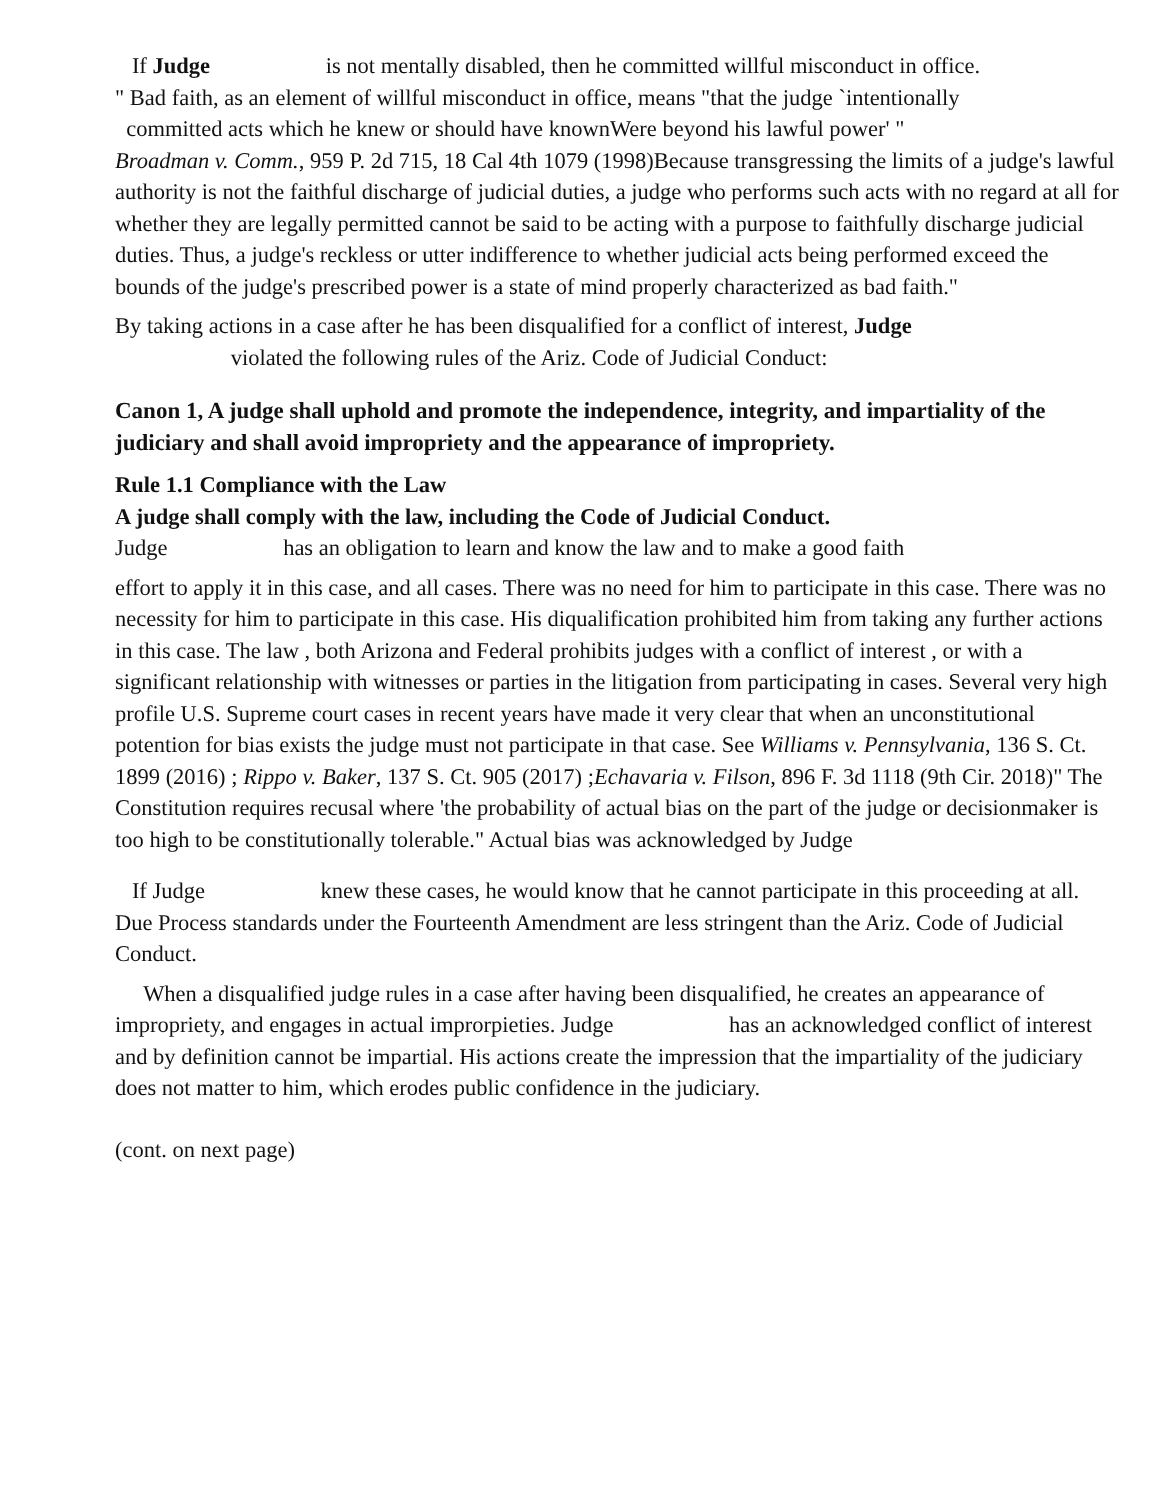If Judge is not mentally disabled, then he committed willful misconduct in office.
" Bad faith, as an element of willful misconduct in office, means "that the judge `intentionally
committed acts which he knew or should have knownWere beyond his lawful power' "
Broadman v. Comm., 959 P. 2d 715, 18 Cal 4th 1079 (1998)Because transgressing the limits of a judge's lawful authority is not the faithful discharge of judicial duties, a judge who performs such acts with no regard at all for whether they are legally permitted cannot be said to be acting with a purpose to faithfully discharge judicial duties. Thus, a judge's reckless or utter indifference to whether judicial acts being performed exceed the bounds of the judge's prescribed power is a state of mind properly characterized as bad faith."
By taking actions in a case after he has been disqualified for a conflict of interest, Judge
violated the following rules of the Ariz. Code of Judicial Conduct:
Canon 1, A judge shall uphold and promote the independence, integrity, and impartiality of the judiciary and shall avoid impropriety and the appearance of impropriety.
Rule 1.1 Compliance with the Law
A judge shall comply with the law, including the Code of Judicial Conduct.
Judge has an obligation to learn and know the law and to make a good faith
effort to apply it in this case, and all cases. There was no need for him to participate in this case. There was no necessity for him to participate in this case. His diqualification prohibited him from taking any further actions in this case. The law , both Arizona and Federal prohibits judges with a conflict of interest , or with a significant relationship with witnesses or parties in the litigation from participating in cases. Several very high profile U.S. Supreme court cases in recent years have made it very clear that when an unconstitutional potention for bias exists the judge must not participate in that case. See Williams v. Pennsylvania, 136 S. Ct. 1899 (2016) ; Rippo v. Baker, 137 S. Ct. 905 (2017) ;Echavaria v. Filson, 896 F. 3d 1118 (9th Cir. 2018)" The Constitution requires recusal where 'the probability of actual bias on the part of the judge or decisionmaker is too high to be constitutionally tolerable." Actual bias was acknowledged by Judge
If Judge knew these cases, he would know that he cannot participate in this proceeding at all. Due Process standards under the Fourteenth Amendment are less stringent than the Ariz. Code of Judicial Conduct.
When a disqualified judge rules in a case after having been disqualified, he creates an appearance of impropriety, and engages in actual improrpieties. Judge has an acknowledged conflict of interest and by definition cannot be impartial. His actions create the impression that the impartiality of the judiciary does not matter to him, which erodes public confidence in the judiciary.
(cont. on next page)